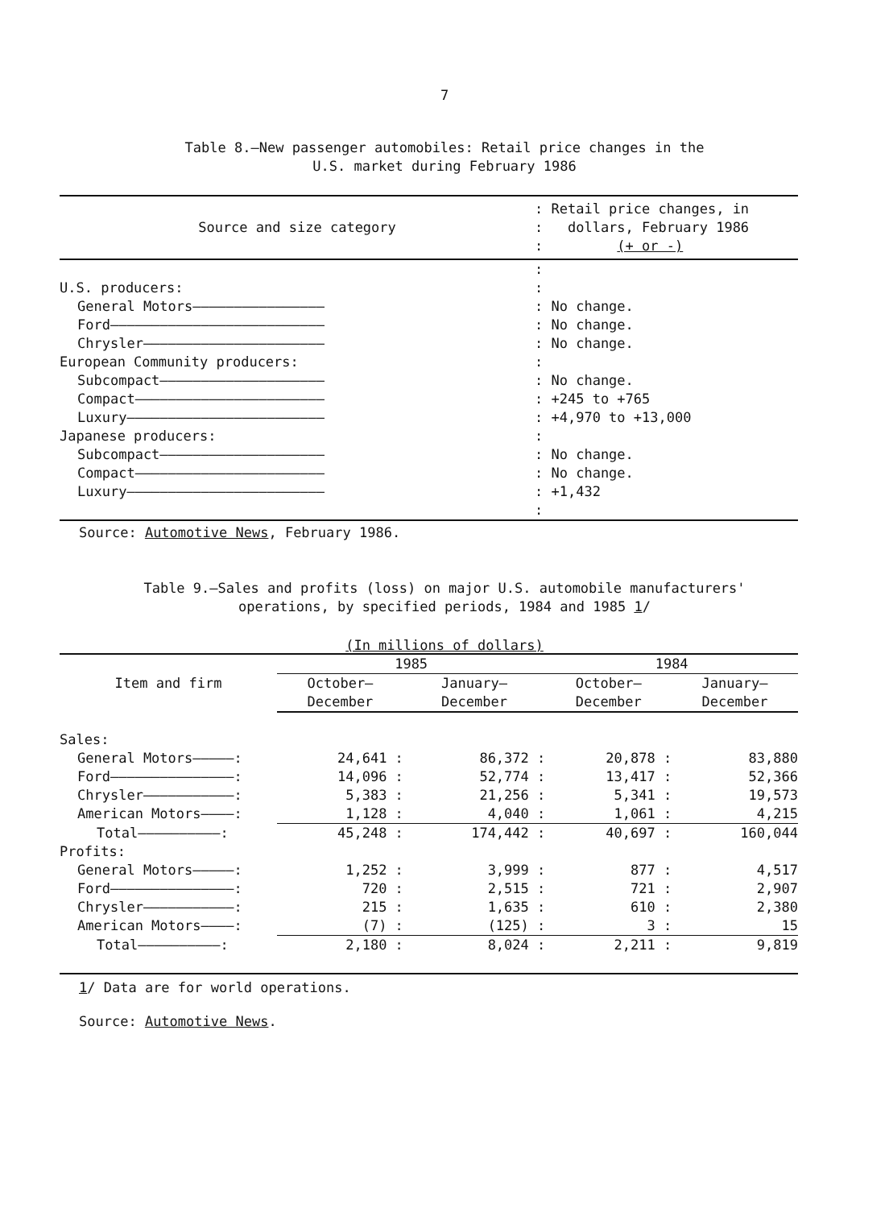7
Table 8.—New passenger automobiles: Retail price changes in the
U.S. market during February 1986
| Source and size category | : Retail price changes, in : dollars, February 1986 : (+ or -) |
| --- | --- |
| | : |
| U.S. producers: | : |
| General Motors———————————————— | : No change. |
| Ford—————————————————————————— | : No change. |
| Chrysler—————————————————————— | : No change. |
| European Community producers: | : |
| Subcompact———————————————————— | : No change. |
| Compact——————————————————————— | : +245 to +765 |
| Luxury———————————————————————— | : +4,970 to +13,000 |
| Japanese producers: | : |
| Subcompact———————————————————— | : No change. |
| Compact——————————————————————— | : No change. |
| Luxury———————————————————————— | : +1,432 |
| | : |
Source: Automotive News, February 1986.
Table 9.—Sales and profits (loss) on major U.S. automobile manufacturers'
operations, by specified periods, 1984 and 1985 1/
(In millions of dollars)
| Item and firm | 1985 | | 1984 | |
| --- | --- | --- | --- | --- |
| | October– December | January– December | October– December | January– December |
| Sales: | | | | |
| General Motors—————: | 24,641 : | 86,372 : | 20,878 : | 83,880 |
| Ford———————————————: | 14,096 : | 52,774 : | 13,417 : | 52,366 |
| Chrysler———————————: | 5,383 : | 21,256 : | 5,341 : | 19,573 |
| American Motors————: | 1,128 : | 4,040 : | 1,061 : | 4,215 |
| Total——————————: | 45,248 : | 174,442 : | 40,697 : | 160,044 |
| Profits: | | | | |
| General Motors—————: | 1,252 : | 3,999 : | 877 : | 4,517 |
| Ford———————————————: | 720 : | 2,515 : | 721 : | 2,907 |
| Chrysler———————————: | 215 : | 1,635 : | 610 : | 2,380 |
| American Motors————: | (7) : | (125) : | 3 : | 15 |
| Total——————————: | 2,180 : | 8,024 : | 2,211 : | 9,819 |
1/ Data are for world operations.
Source: Automotive News.